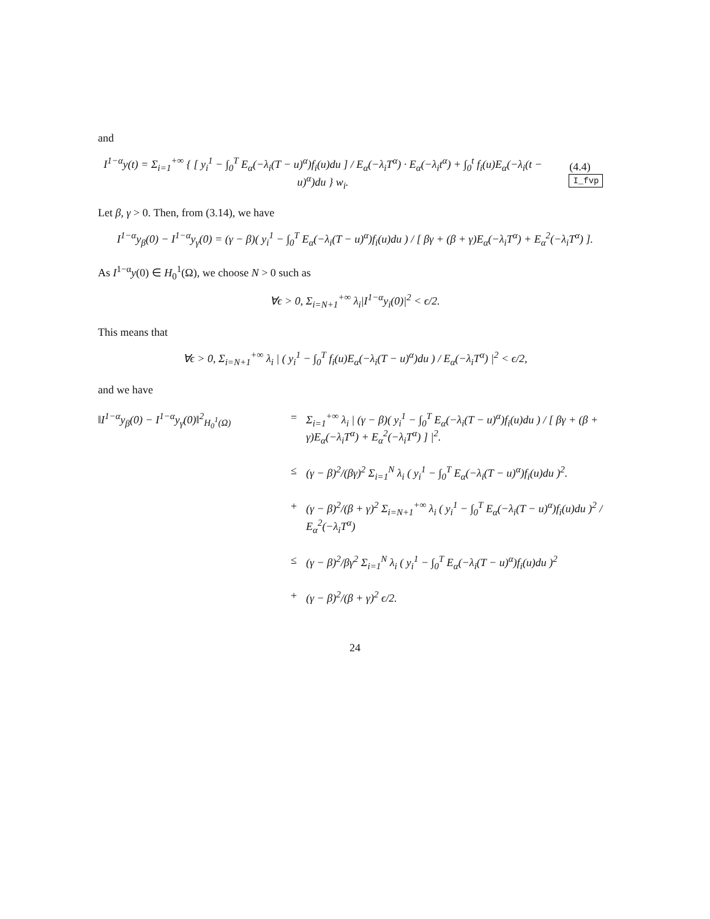and
I<sup>1−α</sup>y(t) = Σ<sub>i=1</sub><sup>+∞</sup> { [ y<sub>i</sub><sup>1</sup> − ∫<sub>0</sub><sup>T</sup> E<sub>α</sub>(−λ<sub>i</sub>(T − u)<sup>α</sup>)f<sub>i</sub>(u)du ] / E<sub>α</sub>(−λ<sub>i</sub>T<sup>α</sup>) · E<sub>α</sub>(−λ<sub>i</sub>t<sup>α</sup>) + ∫<sub>0</sub><sup>t</sup> f<sub>i</sub>(u)E<sub>α</sub>(−λ<sub>i</sub>(t − u)<sup>α</sup>)du } w<sub>i</sub>. (4.4) I_fvp
Let β, γ > 0. Then, from (3.14), we have
I<sup>1−α</sup>y<sub>β</sub>(0) − I<sup>1−α</sup>y<sub>γ</sub>(0) = (γ − β)( y<sub>i</sub><sup>1</sup> − ∫<sub>0</sub><sup>T</sup> E<sub>α</sub>(−λ<sub>i</sub>(T − u)<sup>α</sup>)f<sub>i</sub>(u)du ) / [ βγ + (β + γ)E<sub>α</sub>(−λ<sub>i</sub>T<sup>α</sup>) + E<sub>α</sub><sup>2</sup>(−λ<sub>i</sub>T<sup>α</sup>) ].
As I<sup>1−α</sup>y(0) ∈ H<sub>0</sub><sup>1</sup>(Ω), we choose N > 0 such as
∀ϵ > 0, Σ<sub>i=N+1</sub><sup>+∞</sup> λ<sub>i</sub>|I<sup>1−α</sup>y<sub>i</sub>(0)|<sup>2</sup> < ϵ/2.
This means that
∀ϵ > 0, Σ<sub>i=N+1</sub><sup>+∞</sup> λ<sub>i</sub> | ( y<sub>i</sub><sup>1</sup> − ∫<sub>0</sub><sup>T</sup> f<sub>i</sub>(u)E<sub>α</sub>(−λ<sub>i</sub>(T − u)<sup>α</sup>)du ) / E<sub>α</sub>(−λ<sub>i</sub>T<sup>α</sup>) |<sup>2</sup> < ϵ/2,
and we have
‖I<sup>1−α</sup>y<sub>β</sub>(0) − I<sup>1−α</sup>y<sub>γ</sub>(0)‖<sup>2</sup><sub>H<sub>0</sub><sup>1</sup>(Ω)</sub>
=
Σ<sub>i=1</sub><sup>+∞</sup> λ<sub>i</sub> | (γ − β)( y<sub>i</sub><sup>1</sup> − ∫<sub>0</sub><sup>T</sup> E<sub>α</sub>(−λ<sub>i</sub>(T − u)<sup>α</sup>)f<sub>i</sub>(u)du ) / [ βγ + (β + γ)E<sub>α</sub>(−λ<sub>i</sub>T<sup>α</sup>) + E<sub>α</sub><sup>2</sup>(−λ<sub>i</sub>T<sup>α</sup>) ] |<sup>2</sup>.
≤
(γ − β)<sup>2</sup>/(βγ)<sup>2</sup> Σ<sub>i=1</sub><sup>N</sup> λ<sub>i</sub> ( y<sub>i</sub><sup>1</sup> − ∫<sub>0</sub><sup>T</sup> E<sub>α</sub>(−λ<sub>i</sub>(T − u)<sup>α</sup>)f<sub>i</sub>(u)du )<sup>2</sup>.
+
(γ − β)<sup>2</sup>/(β + γ)<sup>2</sup> Σ<sub>i=N+1</sub><sup>+∞</sup> λ<sub>i</sub> ( y<sub>i</sub><sup>1</sup> − ∫<sub>0</sub><sup>T</sup> E<sub>α</sub>(−λ<sub>i</sub>(T − u)<sup>α</sup>)f<sub>i</sub>(u)du )<sup>2</sup> / E<sub>α</sub><sup>2</sup>(−λ<sub>i</sub>T<sup>α</sup>)
≤
(γ − β)<sup>2</sup>/βγ<sup>2</sup> Σ<sub>i=1</sub><sup>N</sup> λ<sub>i</sub> ( y<sub>i</sub><sup>1</sup> − ∫<sub>0</sub><sup>T</sup> E<sub>α</sub>(−λ<sub>i</sub>(T − u)<sup>α</sup>)f<sub>i</sub>(u)du )<sup>2</sup>
+
(γ − β)<sup>2</sup>/(β + γ)<sup>2</sup> ϵ/2.
24